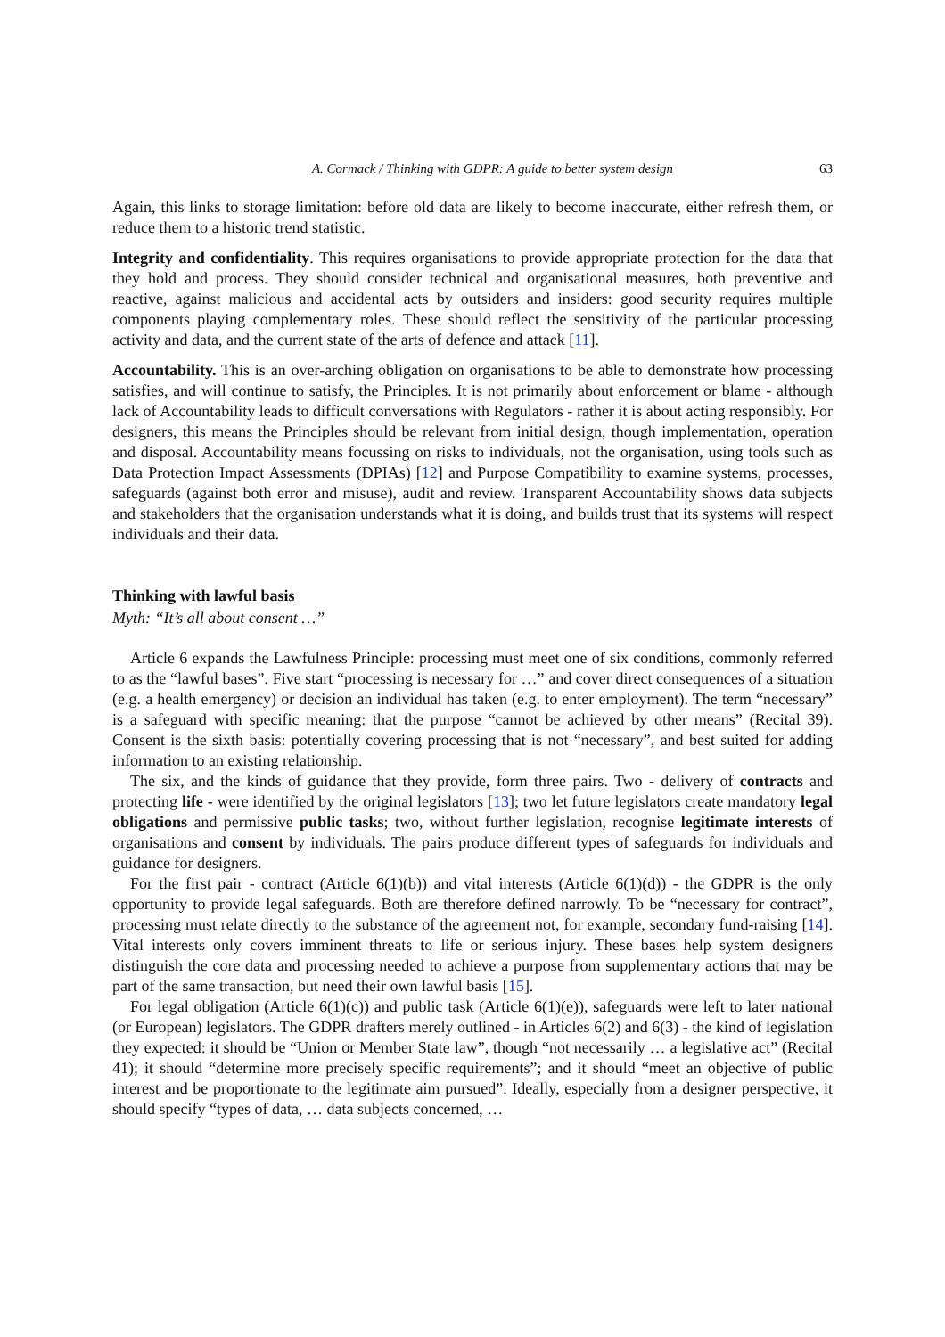A. Cormack / Thinking with GDPR: A guide to better system design 63
Again, this links to storage limitation: before old data are likely to become inaccurate, either refresh them, or reduce them to a historic trend statistic.
Integrity and confidentiality. This requires organisations to provide appropriate protection for the data that they hold and process. They should consider technical and organisational measures, both preventive and reactive, against malicious and accidental acts by outsiders and insiders: good security requires multiple components playing complementary roles. These should reflect the sensitivity of the particular processing activity and data, and the current state of the arts of defence and attack [11].
Accountability. This is an over-arching obligation on organisations to be able to demonstrate how processing satisfies, and will continue to satisfy, the Principles. It is not primarily about enforcement or blame - although lack of Accountability leads to difficult conversations with Regulators - rather it is about acting responsibly. For designers, this means the Principles should be relevant from initial design, though implementation, operation and disposal. Accountability means focussing on risks to individuals, not the organisation, using tools such as Data Protection Impact Assessments (DPIAs) [12] and Purpose Compatibility to examine systems, processes, safeguards (against both error and misuse), audit and review. Transparent Accountability shows data subjects and stakeholders that the organisation understands what it is doing, and builds trust that its systems will respect individuals and their data.
Thinking with lawful basis
Myth: “It’s all about consent …”
Article 6 expands the Lawfulness Principle: processing must meet one of six conditions, commonly referred to as the “lawful bases”. Five start “processing is necessary for …” and cover direct consequences of a situation (e.g. a health emergency) or decision an individual has taken (e.g. to enter employment). The term “necessary” is a safeguard with specific meaning: that the purpose “cannot be achieved by other means” (Recital 39). Consent is the sixth basis: potentially covering processing that is not “necessary”, and best suited for adding information to an existing relationship.
The six, and the kinds of guidance that they provide, form three pairs. Two - delivery of contracts and protecting life - were identified by the original legislators [13]; two let future legislators create mandatory legal obligations and permissive public tasks; two, without further legislation, recognise legitimate interests of organisations and consent by individuals. The pairs produce different types of safeguards for individuals and guidance for designers.
For the first pair - contract (Article 6(1)(b)) and vital interests (Article 6(1)(d)) - the GDPR is the only opportunity to provide legal safeguards. Both are therefore defined narrowly. To be “necessary for contract”, processing must relate directly to the substance of the agreement not, for example, secondary fund-raising [14]. Vital interests only covers imminent threats to life or serious injury. These bases help system designers distinguish the core data and processing needed to achieve a purpose from supplementary actions that may be part of the same transaction, but need their own lawful basis [15].
For legal obligation (Article 6(1)(c)) and public task (Article 6(1)(e)), safeguards were left to later national (or European) legislators. The GDPR drafters merely outlined - in Articles 6(2) and 6(3) - the kind of legislation they expected: it should be “Union or Member State law”, though “not necessarily … a legislative act” (Recital 41); it should “determine more precisely specific requirements”; and it should “meet an objective of public interest and be proportionate to the legitimate aim pursued”. Ideally, especially from a designer perspective, it should specify “types of data, … data subjects concerned, …